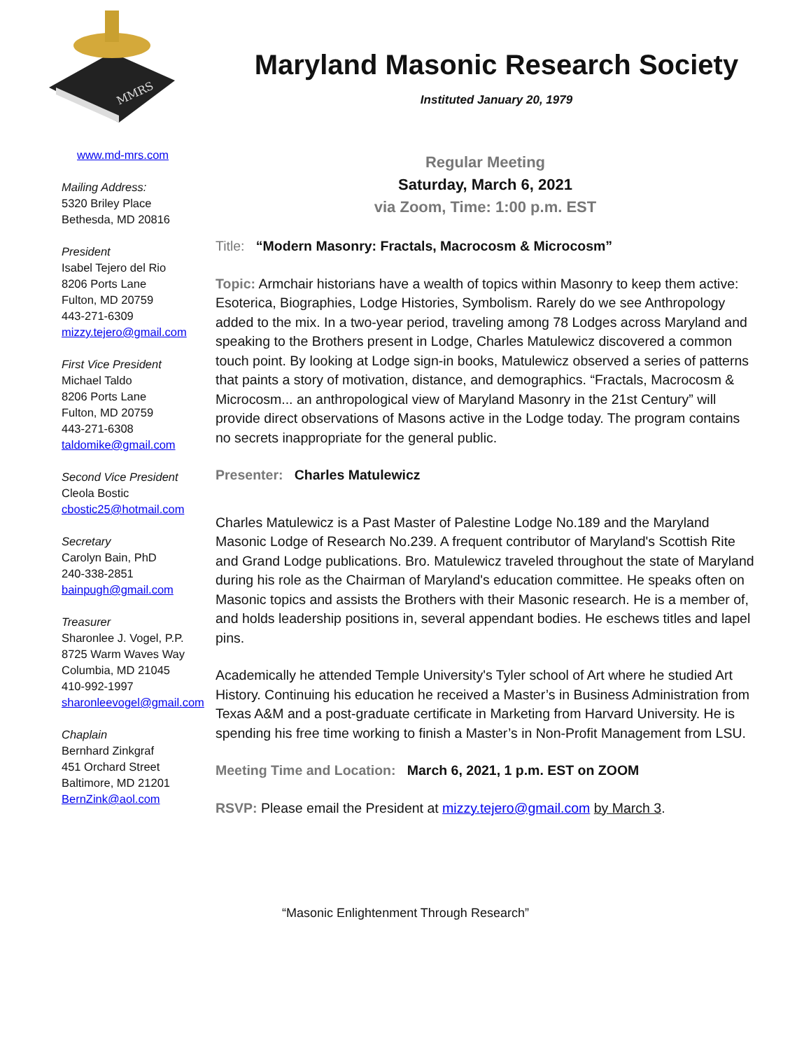MMRS
Maryland Masonic Research Society
Instituted January 20, 1979
www.md-mrs.com
Mailing Address:
5320 Briley Place
Bethesda, MD 20816
President
Isabel Tejero del Rio
8206 Ports Lane
Fulton, MD 20759
443-271-6309
mizzy.tejero@gmail.com
First Vice President
Michael Taldo
8206 Ports Lane
Fulton, MD 20759
443-271-6308
taldomike@gmail.com
Second Vice President
Cleola Bostic
cbostic25@hotmail.com
Secretary
Carolyn Bain, PhD
240-338-2851
bainpugh@gmail.com
Treasurer
Sharonlee J. Vogel, P.P.
8725 Warm Waves Way
Columbia, MD 21045
410-992-1997
sharonleevogel@gmail.com
Chaplain
Bernhard Zinkgraf
451 Orchard Street
Baltimore, MD 21201
BernZink@aol.com
Regular Meeting
Saturday, March 6, 2021
via Zoom, Time: 1:00 p.m. EST
Title: “Modern Masonry: Fractals, Macrocosm & Microcosm”
Topic: Armchair historians have a wealth of topics within Masonry to keep them active: Esoterica, Biographies, Lodge Histories, Symbolism. Rarely do we see Anthropology added to the mix. In a two-year period, traveling among 78 Lodges across Maryland and speaking to the Brothers present in Lodge, Charles Matulewicz discovered a common touch point. By looking at Lodge sign-in books, Matulewicz observed a series of patterns that paints a story of motivation, distance, and demographics. “Fractals, Macrocosm & Microcosm... an anthropological view of Maryland Masonry in the 21st Century” will provide direct observations of Masons active in the Lodge today. The program contains no secrets inappropriate for the general public.
Presenter: Charles Matulewicz
Charles Matulewicz is a Past Master of Palestine Lodge No.189 and the Maryland Masonic Lodge of Research No.239. A frequent contributor of Maryland's Scottish Rite and Grand Lodge publications. Bro. Matulewicz traveled throughout the state of Maryland during his role as the Chairman of Maryland's education committee. He speaks often on Masonic topics and assists the Brothers with their Masonic research. He is a member of, and holds leadership positions in, several appendant bodies. He eschews titles and lapel pins.
Academically he attended Temple University's Tyler school of Art where he studied Art History. Continuing his education he received a Master’s in Business Administration from Texas A&M and a post-graduate certificate in Marketing from Harvard University. He is spending his free time working to finish a Master’s in Non-Profit Management from LSU.
Meeting Time and Location: March 6, 2021, 1 p.m. EST on ZOOM
RSVP: Please email the President at mizzy.tejero@gmail.com by March 3.
“Masonic Enlightenment Through Research”